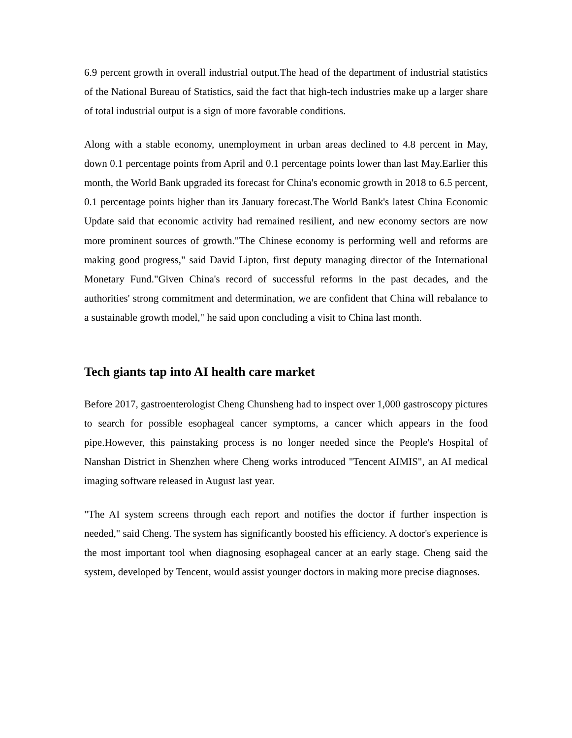6.9 percent growth in overall industrial output.The head of the department of industrial statistics of the National Bureau of Statistics, said the fact that high-tech industries make up a larger share of total industrial output is a sign of more favorable conditions.
Along with a stable economy, unemployment in urban areas declined to 4.8 percent in May, down 0.1 percentage points from April and 0.1 percentage points lower than last May.Earlier this month, the World Bank upgraded its forecast for China's economic growth in 2018 to 6.5 percent, 0.1 percentage points higher than its January forecast.The World Bank's latest China Economic Update said that economic activity had remained resilient, and new economy sectors are now more prominent sources of growth."The Chinese economy is performing well and reforms are making good progress," said David Lipton, first deputy managing director of the International Monetary Fund."Given China's record of successful reforms in the past decades, and the authorities' strong commitment and determination, we are confident that China will rebalance to a sustainable growth model," he said upon concluding a visit to China last month.
Tech giants tap into AI health care market
Before 2017, gastroenterologist Cheng Chunsheng had to inspect over 1,000 gastroscopy pictures to search for possible esophageal cancer symptoms, a cancer which appears in the food pipe.However, this painstaking process is no longer needed since the People's Hospital of Nanshan District in Shenzhen where Cheng works introduced "Tencent AIMIS", an AI medical imaging software released in August last year.
"The AI system screens through each report and notifies the doctor if further inspection is needed," said Cheng. The system has significantly boosted his efficiency. A doctor's experience is the most important tool when diagnosing esophageal cancer at an early stage. Cheng said the system, developed by Tencent, would assist younger doctors in making more precise diagnoses.